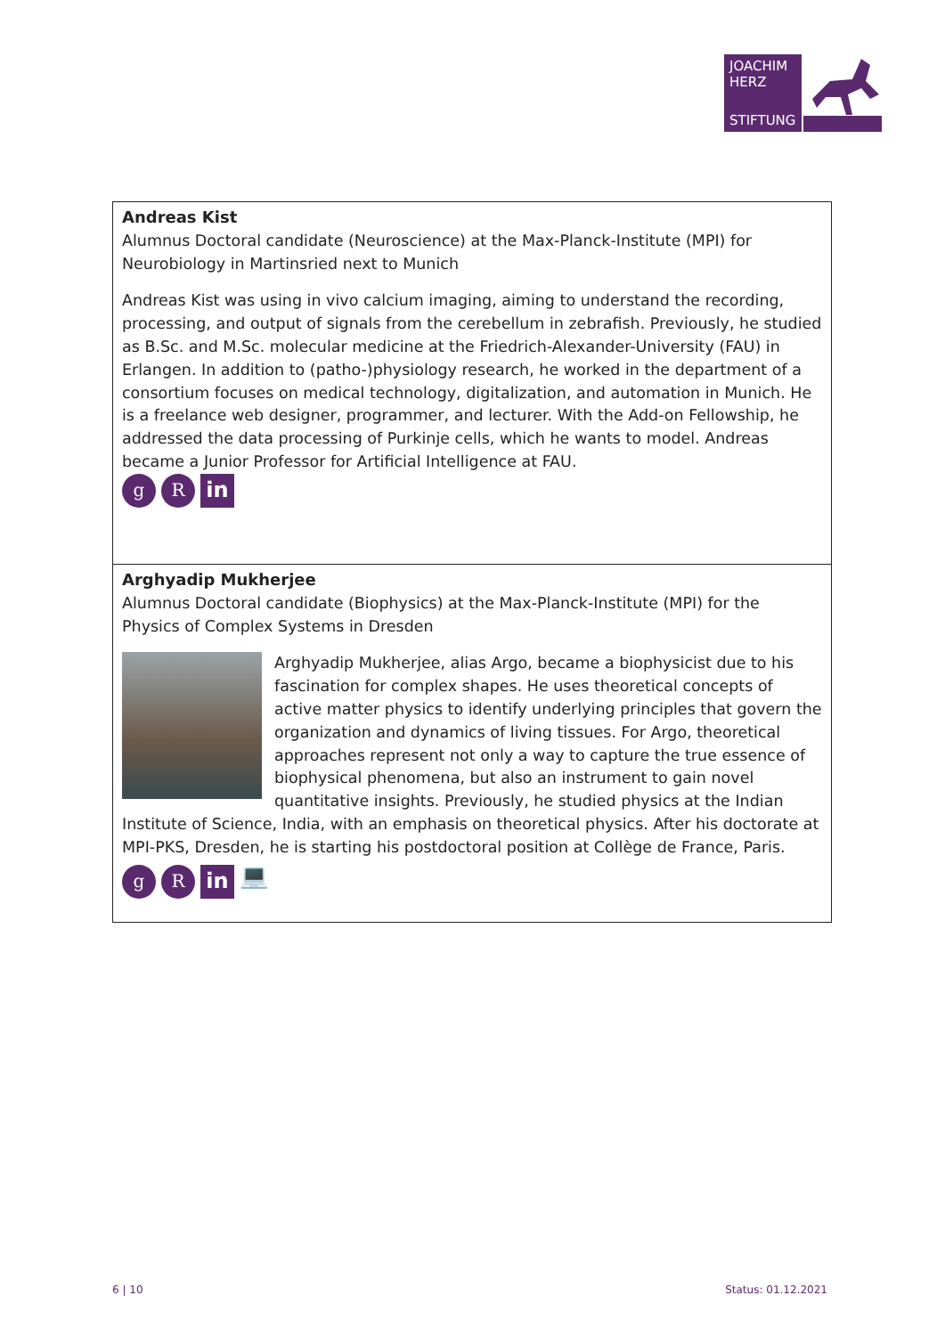JOACHIM
HERZ
STIFTUNG
| Andreas Kist Alumnus Doctoral candidate (Neuroscience) at the Max-Planck-Institute (MPI) for Neurobiology in Martinsried next to Munich Andreas Kist was using in vivo calcium imaging, aiming to understand the recording, processing, and output of signals from the cerebellum in zebrafish. Previously, he studied as B.Sc. and M.Sc. molecular medicine at the Friedrich-Alexander-University (FAU) in Erlangen. In addition to (patho-)physiology research, he worked in the department of a consortium focuses on medical technology, digitalization, and automation in Munich. He is a freelance web designer, programmer, and lecturer. With the Add-on Fellowship, he addressed the data processing of Purkinje cells, which he wants to model. Andreas became a Junior Professor for Artificial Intelligence at FAU. g R in |
| Arghyadip Mukherjee Alumnus Doctoral candidate (Biophysics) at the Max-Planck-Institute (MPI) for the Physics of Complex Systems in Dresden Arghyadip Mukherjee, alias Argo, became a biophysicist due to his fascination for complex shapes. He uses theoretical concepts of active matter physics to identify underlying principles that govern the organization and dynamics of living tissues. For Argo, theoretical approaches represent not only a way to capture the true essence of biophysical phenomena, but also an instrument to gain novel quantitative insights. Previously, he studied physics at the Indian Institute of Science, India, with an emphasis on theoretical physics. After his doctorate at MPI-PKS, Dresden, he is starting his postdoctoral position at Collège de France, Paris. g R in 💻 |
6 | 10 Status: 01.12.2021